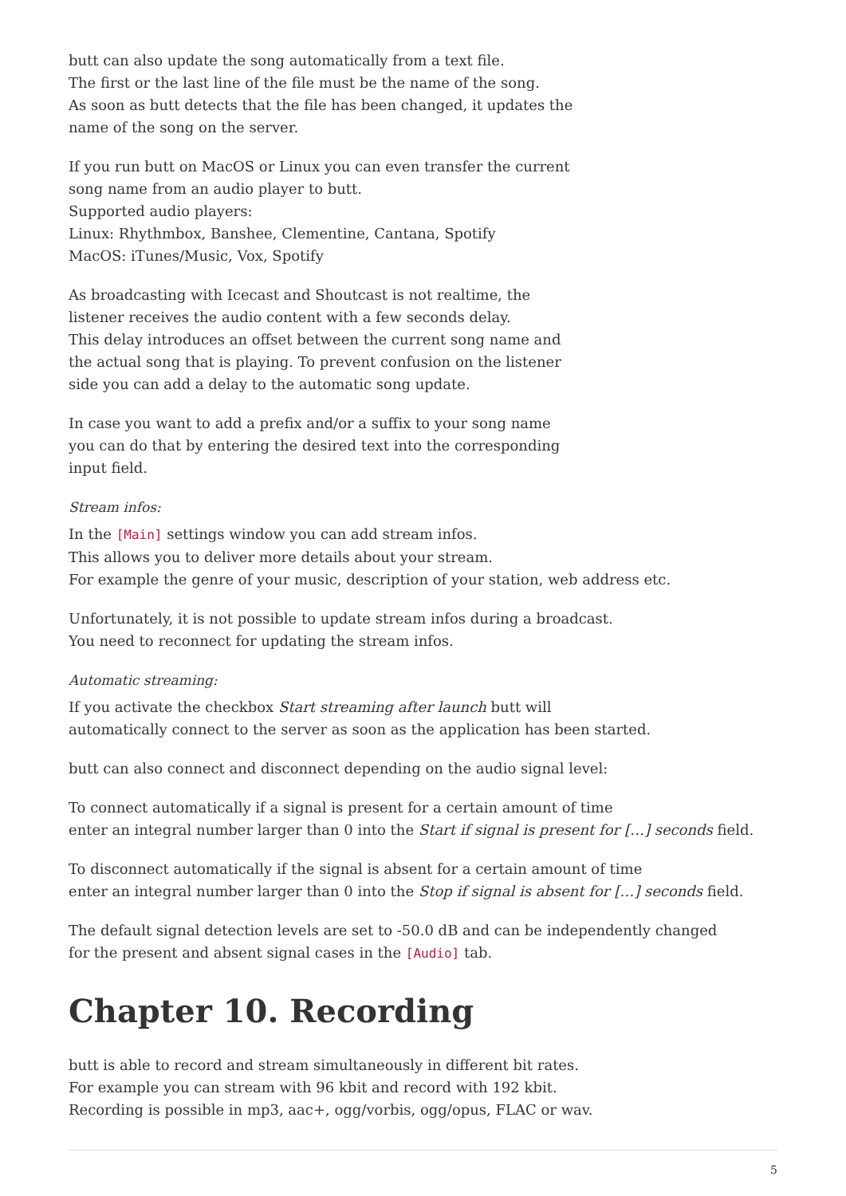butt can also update the song automatically from a text file.
The first or the last line of the file must be the name of the song.
As soon as butt detects that the file has been changed, it updates the
name of the song on the server.
If you run butt on MacOS or Linux you can even transfer the current
song name from an audio player to butt.
Supported audio players:
Linux: Rhythmbox, Banshee, Clementine, Cantana, Spotify
MacOS: iTunes/Music, Vox, Spotify
As broadcasting with Icecast and Shoutcast is not realtime, the
listener receives the audio content with a few seconds delay.
This delay introduces an offset between the current song name and
the actual song that is playing. To prevent confusion on the listener
side you can add a delay to the automatic song update.
In case you want to add a prefix and/or a suffix to your song name
you can do that by entering the desired text into the corresponding
input field.
Stream infos:
In the [Main] settings window you can add stream infos.
This allows you to deliver more details about your stream.
For example the genre of your music, description of your station, web address etc.
Unfortunately, it is not possible to update stream infos during a broadcast.
You need to reconnect for updating the stream infos.
Automatic streaming:
If you activate the checkbox Start streaming after launch butt will
automatically connect to the server as soon as the application has been started.
butt can also connect and disconnect depending on the audio signal level:
To connect automatically if a signal is present for a certain amount of time
enter an integral number larger than 0 into the Start if signal is present for […] seconds field.
To disconnect automatically if the signal is absent for a certain amount of time
enter an integral number larger than 0 into the Stop if signal is absent for […] seconds field.
The default signal detection levels are set to -50.0 dB and can be independently changed
for the present and absent signal cases in the [Audio] tab.
Chapter 10. Recording
butt is able to record and stream simultaneously in different bit rates.
For example you can stream with 96 kbit and record with 192 kbit.
Recording is possible in mp3, aac+, ogg/vorbis, ogg/opus, FLAC or wav.
5